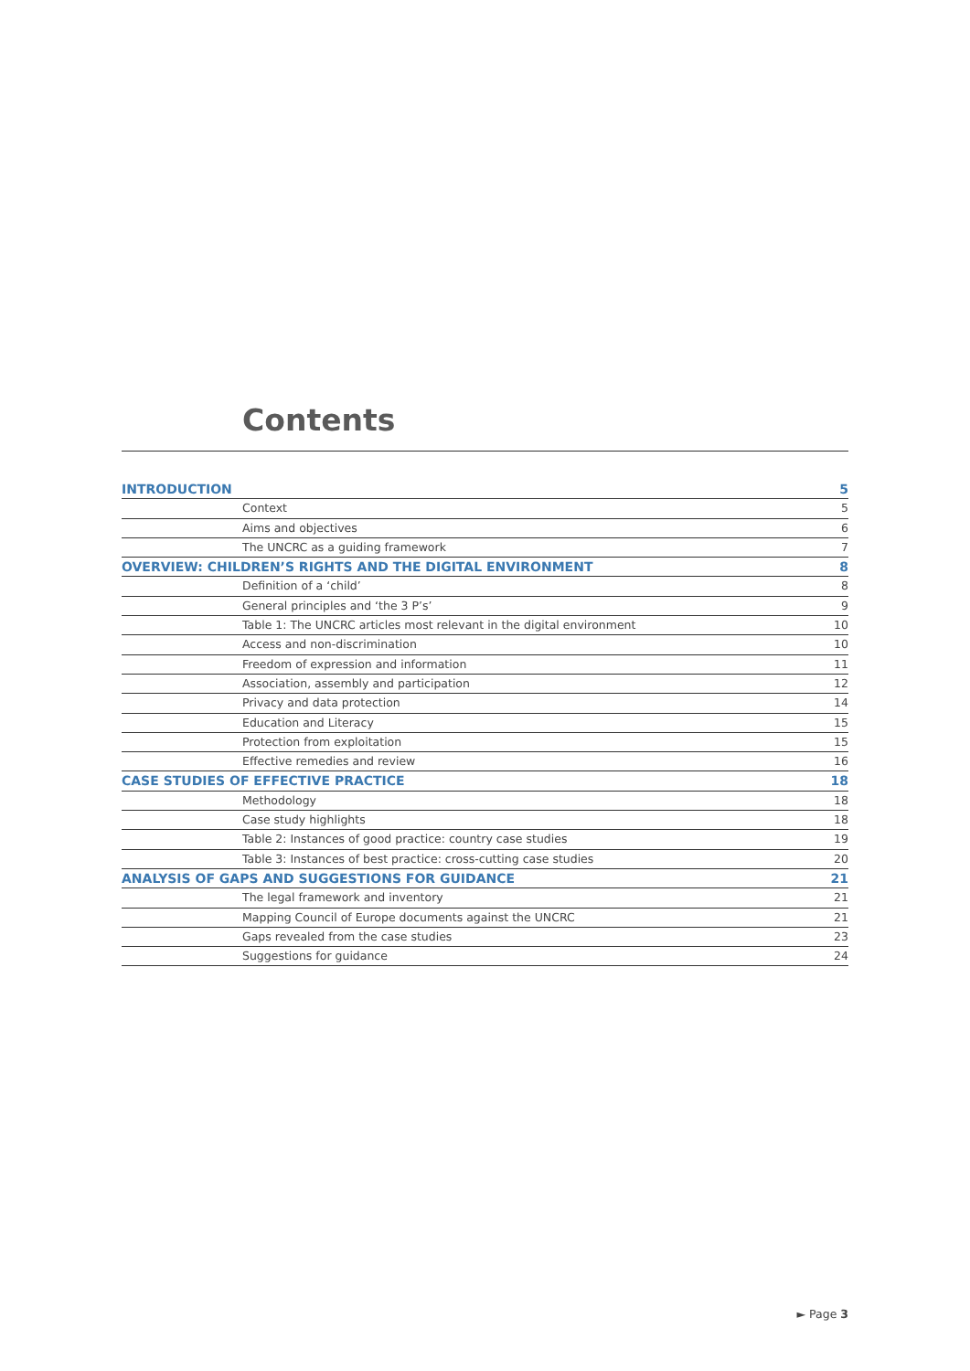Contents
INTRODUCTION 5
Context 5
Aims and objectives 6
The UNCRC as a guiding framework 7
OVERVIEW: CHILDREN’S RIGHTS AND THE DIGITAL ENVIRONMENT 8
Definition of a ‘child’ 8
General principles and ‘the 3 P’s’ 9
Table 1: The UNCRC articles most relevant in the digital environment 10
Access and non-discrimination 10
Freedom of expression and information 11
Association, assembly and participation 12
Privacy and data protection 14
Education and Literacy 15
Protection from exploitation 15
Effective remedies and review 16
CASE STUDIES OF EFFECTIVE PRACTICE 18
Methodology 18
Case study highlights 18
Table 2: Instances of good practice: country case studies 19
Table 3: Instances of best practice: cross-cutting case studies 20
ANALYSIS OF GAPS AND SUGGESTIONS FOR GUIDANCE 21
The legal framework and inventory 21
Mapping Council of Europe documents against the UNCRC 21
Gaps revealed from the case studies 23
Suggestions for guidance 24
► Page 3